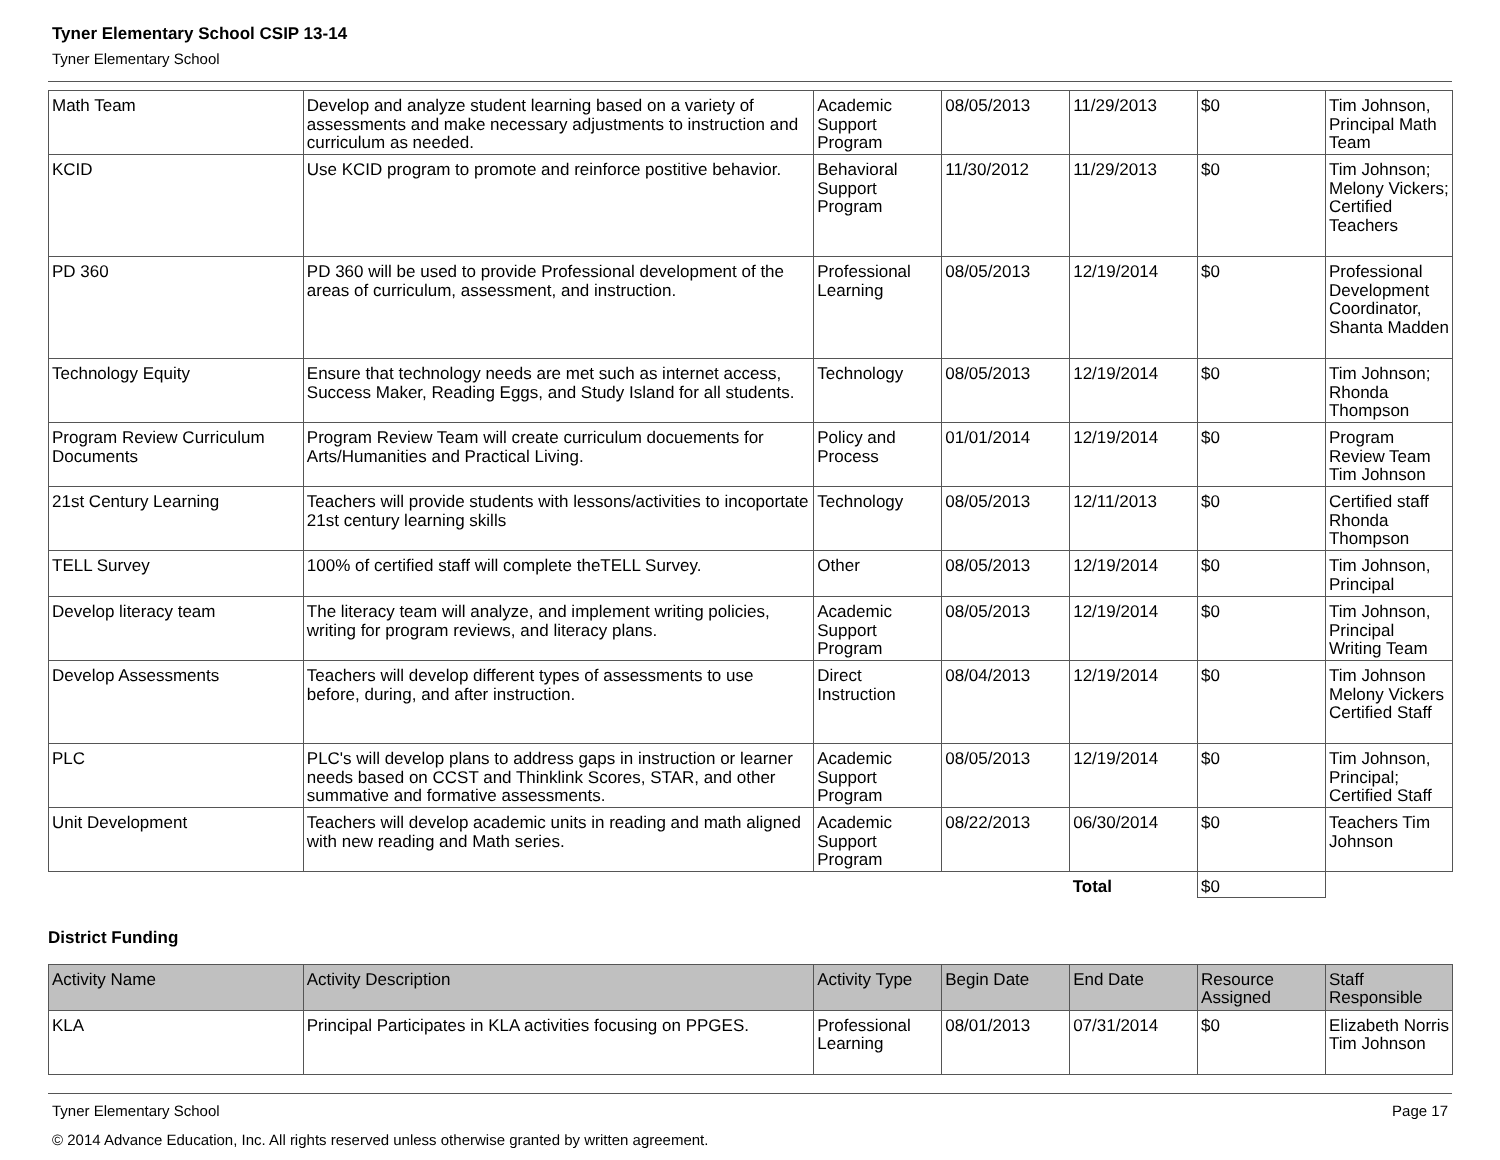Tyner Elementary School CSIP 13-14
Tyner Elementary School
| Math Team | Develop and analyze student learning based on a variety of assessments and make necessary adjustments to instruction and curriculum as needed. | Academic Support Program | 08/05/2013 | 11/29/2013 | $0 | Tim Johnson, Principal Math Team |
| KCID | Use KCID program to promote and reinforce postitive behavior. | Behavioral Support Program | 11/30/2012 | 11/29/2013 | $0 | Tim Johnson; Melony Vickers; Certified Teachers |
| PD 360 | PD 360 will be used to provide Professional development of the areas of curriculum, assessment, and instruction. | Professional Learning | 08/05/2013 | 12/19/2014 | $0 | Professional Development Coordinator, Shanta Madden |
| Technology Equity | Ensure that technology needs are met such as internet access, Success Maker, Reading Eggs, and Study Island for all students. | Technology | 08/05/2013 | 12/19/2014 | $0 | Tim Johnson; Rhonda Thompson |
| Program Review Curriculum Documents | Program Review Team will create curriculum docuements for Arts/Humanities and Practical Living. | Policy and Process | 01/01/2014 | 12/19/2014 | $0 | Program Review Team Tim Johnson |
| 21st Century Learning | Teachers will provide students with lessons/activities to incoportate 21st century learning skills | Technology | 08/05/2013 | 12/11/2013 | $0 | Certified staff Rhonda Thompson |
| TELL Survey | 100% of certified staff will complete theTELL Survey. | Other | 08/05/2013 | 12/19/2014 | $0 | Tim Johnson, Principal |
| Develop literacy team | The literacy team will analyze, and implement writing policies, writing for program reviews, and literacy plans. | Academic Support Program | 08/05/2013 | 12/19/2014 | $0 | Tim Johnson, Principal Writing Team |
| Develop Assessments | Teachers will develop different types of assessments to use before, during, and after instruction. | Direct Instruction | 08/04/2013 | 12/19/2014 | $0 | Tim Johnson Melony Vickers Certified Staff |
| PLC | PLC's will develop plans to address gaps in instruction or learner needs based on CCST and Thinklink Scores, STAR, and other summative and formative assessments. | Academic Support Program | 08/05/2013 | 12/19/2014 | $0 | Tim Johnson, Principal; Certified Staff |
| Unit Development | Teachers will develop academic units in reading and math aligned with new reading and Math series. | Academic Support Program | 08/22/2013 | 06/30/2014 | $0 | Teachers Tim Johnson |
| | | | | Total | $0 | |
District Funding
| Activity Name | Activity Description | Activity Type | Begin Date | End Date | Resource Assigned | Staff Responsible |
| --- | --- | --- | --- | --- | --- | --- |
| KLA | Principal Participates in KLA activities focusing on PPGES. | Professional Learning | 08/01/2013 | 07/31/2014 | $0 | Elizabeth Norris Tim Johnson |
Tyner Elementary School Page 17
© 2014 Advance Education, Inc. All rights reserved unless otherwise granted by written agreement.